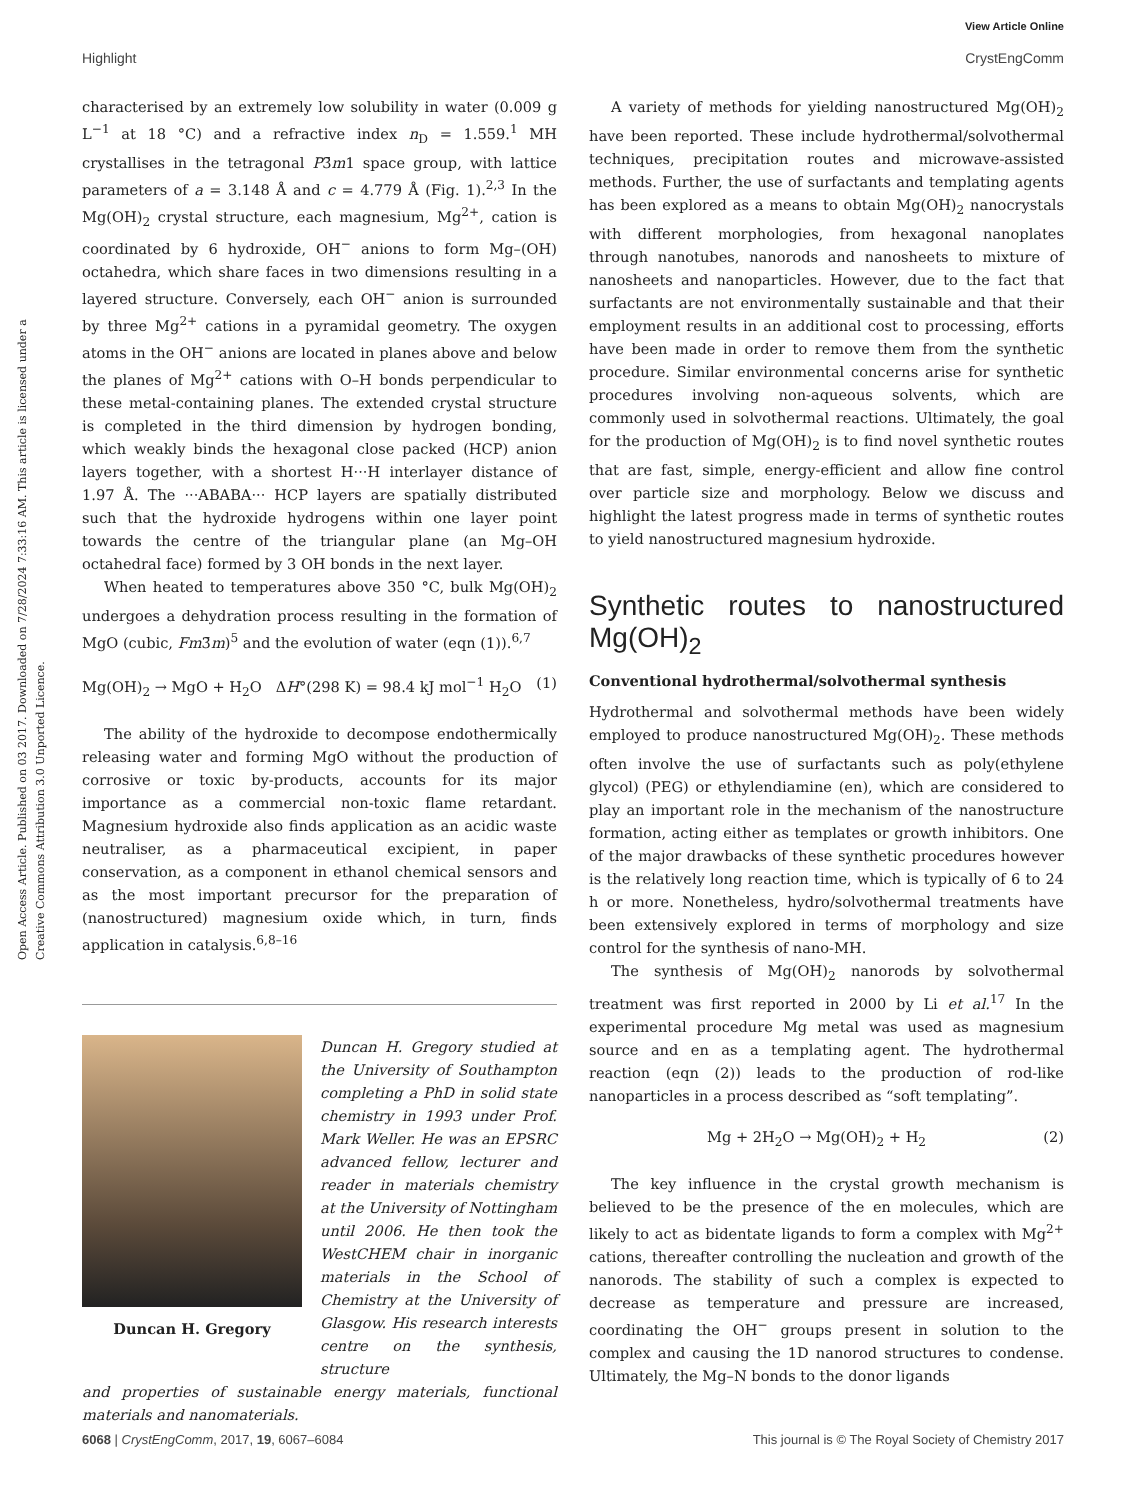View Article Online
Highlight CrystEngComm
Open Access Article. Published on 03 2017. Downloaded on 7/28/2024 7:33:16 AM. This article is licensed under a Creative Commons Attribution 3.0 Unported Licence.
characterised by an extremely low solubility in water (0.009 g L<sup>−1</sup> at 18 °C) and a refractive index n<sub>D</sub> = 1.559.<sup>1</sup> MH crystallises in the tetragonal P3̄m1 space group, with lattice parameters of a = 3.148 Å and c = 4.779 Å (Fig. 1).<sup>2,3</sup> In the Mg(OH)<sub>2</sub> crystal structure, each magnesium, Mg<sup>2+</sup>, cation is coordinated by 6 hydroxide, OH<sup>−</sup> anions to form Mg–(OH) octahedra, which share faces in two dimensions resulting in a layered structure. Conversely, each OH<sup>−</sup> anion is surrounded by three Mg<sup>2+</sup> cations in a pyramidal geometry. The oxygen atoms in the OH<sup>−</sup> anions are located in planes above and below the planes of Mg<sup>2+</sup> cations with O–H bonds perpendicular to these metal-containing planes. The extended crystal structure is completed in the third dimension by hydrogen bonding, which weakly binds the hexagonal close packed (HCP) anion layers together, with a shortest H···H interlayer distance of 1.97 Å. The ···ABABA··· HCP layers are spatially distributed such that the hydroxide hydrogens within one layer point towards the centre of the triangular plane (an Mg–OH octahedral face) formed by 3 OH bonds in the next layer.
When heated to temperatures above 350 °C, bulk Mg(OH)<sub>2</sub> undergoes a dehydration process resulting in the formation of MgO (cubic, Fm3̄m)<sup>5</sup> and the evolution of water (eqn (1)).<sup>6,7</sup>
Mg(OH)<sub>2</sub> → MgO + H<sub>2</sub>O ΔH°(298 K) = 98.4 kJ mol<sup>−1</sup> H<sub>2</sub>O (1)
The ability of the hydroxide to decompose endothermically releasing water and forming MgO without the production of corrosive or toxic by-products, accounts for its major importance as a commercial non-toxic flame retardant. Magnesium hydroxide also finds application as an acidic waste neutraliser, as a pharmaceutical excipient, in paper conservation, as a component in ethanol chemical sensors and as the most important precursor for the preparation of (nanostructured) magnesium oxide which, in turn, finds application in catalysis.<sup>6,8–16</sup>
Duncan H. Gregory
Duncan H. Gregory studied at the University of Southampton completing a PhD in solid state chemistry in 1993 under Prof. Mark Weller. He was an EPSRC advanced fellow, lecturer and reader in materials chemistry at the University of Nottingham until 2006. He then took the WestCHEM chair in inorganic materials in the School of Chemistry at the University of Glasgow. His research interests centre on the synthesis, structure
and properties of sustainable energy materials, functional materials and nanomaterials.
A variety of methods for yielding nanostructured Mg(OH)<sub>2</sub> have been reported. These include hydrothermal/solvothermal techniques, precipitation routes and microwave-assisted methods. Further, the use of surfactants and templating agents has been explored as a means to obtain Mg(OH)<sub>2</sub> nanocrystals with different morphologies, from hexagonal nanoplates through nanotubes, nanorods and nanosheets to mixture of nanosheets and nanoparticles. However, due to the fact that surfactants are not environmentally sustainable and that their employment results in an additional cost to processing, efforts have been made in order to remove them from the synthetic procedure. Similar environmental concerns arise for synthetic procedures involving non-aqueous solvents, which are commonly used in solvothermal reactions. Ultimately, the goal for the production of Mg(OH)<sub>2</sub> is to find novel synthetic routes that are fast, simple, energy-efficient and allow fine control over particle size and morphology. Below we discuss and highlight the latest progress made in terms of synthetic routes to yield nanostructured magnesium hydroxide.
Synthetic routes to nanostructured Mg(OH)<sub>2</sub>
Conventional hydrothermal/solvothermal synthesis
Hydrothermal and solvothermal methods have been widely employed to produce nanostructured Mg(OH)<sub>2</sub>. These methods often involve the use of surfactants such as poly(ethylene glycol) (PEG) or ethylendiamine (en), which are considered to play an important role in the mechanism of the nanostructure formation, acting either as templates or growth inhibitors. One of the major drawbacks of these synthetic procedures however is the relatively long reaction time, which is typically of 6 to 24 h or more. Nonetheless, hydro/solvothermal treatments have been extensively explored in terms of morphology and size control for the synthesis of nano-MH.
The synthesis of Mg(OH)<sub>2</sub> nanorods by solvothermal treatment was first reported in 2000 by Li et al.<sup>17</sup> In the experimental procedure Mg metal was used as magnesium source and en as a templating agent. The hydrothermal reaction (eqn (2)) leads to the production of rod-like nanoparticles in a process described as “soft templating”.
Mg + 2H<sub>2</sub>O → Mg(OH)<sub>2</sub> + H<sub>2</sub> (2)
The key influence in the crystal growth mechanism is believed to be the presence of the en molecules, which are likely to act as bidentate ligands to form a complex with Mg<sup>2+</sup> cations, thereafter controlling the nucleation and growth of the nanorods. The stability of such a complex is expected to decrease as temperature and pressure are increased, coordinating the OH<sup>−</sup> groups present in solution to the complex and causing the 1D nanorod structures to condense. Ultimately, the Mg–N bonds to the donor ligands
6068 | CrystEngComm, 2017, 19, 6067–6084 This journal is © The Royal Society of Chemistry 2017